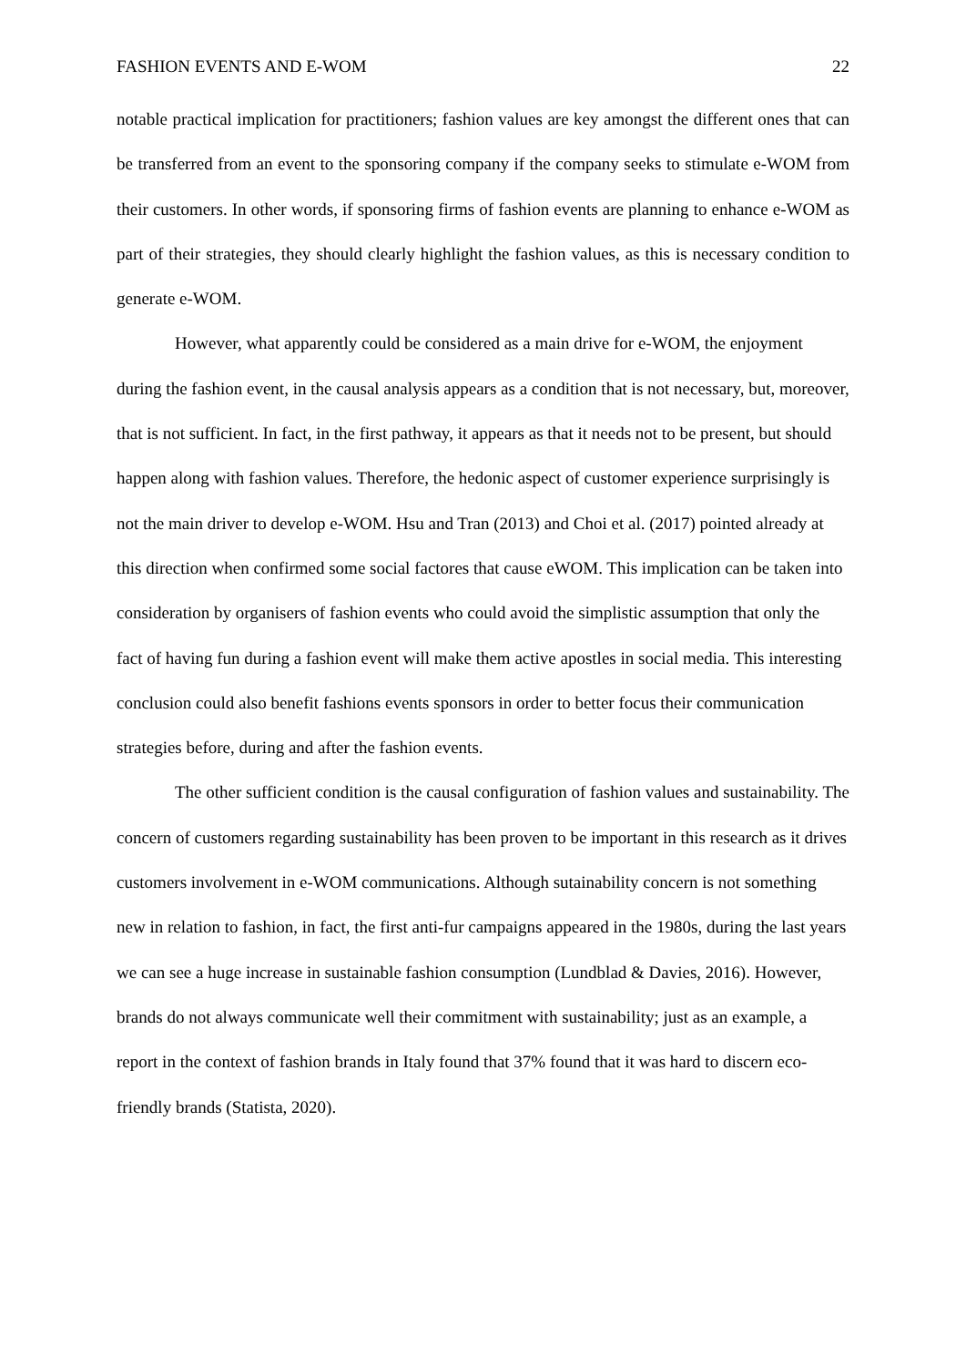FASHION EVENTS AND E-WOM 22
notable practical implication for practitioners; fashion values are key amongst the different ones that can be transferred from an event to the sponsoring company if the company seeks to stimulate e-WOM from their customers. In other words, if sponsoring firms of fashion events are planning to enhance e-WOM as part of their strategies, they should clearly highlight the fashion values, as this is necessary condition to generate e-WOM.
However, what apparently could be considered as a main drive for e-WOM, the enjoyment during the fashion event, in the causal analysis appears as a condition that is not necessary, but, moreover, that is not sufficient. In fact, in the first pathway, it appears as that it needs not to be present, but should happen along with fashion values. Therefore, the hedonic aspect of customer experience surprisingly is not the main driver to develop e-WOM. Hsu and Tran (2013) and Choi et al. (2017) pointed already at this direction when confirmed some social factores that cause eWOM. This implication can be taken into consideration by organisers of fashion events who could avoid the simplistic assumption that only the fact of having fun during a fashion event will make them active apostles in social media. This interesting conclusion could also benefit fashions events sponsors in order to better focus their communication strategies before, during and after the fashion events.
The other sufficient condition is the causal configuration of fashion values and sustainability. The concern of customers regarding sustainability has been proven to be important in this research as it drives customers involvement in e-WOM communications. Although sutainability concern is not something new in relation to fashion, in fact, the first anti-fur campaigns appeared in the 1980s, during the last years we can see a huge increase in sustainable fashion consumption (Lundblad & Davies, 2016). However, brands do not always communicate well their commitment with sustainability; just as an example, a report in the context of fashion brands in Italy found that 37% found that it was hard to discern eco-friendly brands (Statista, 2020).